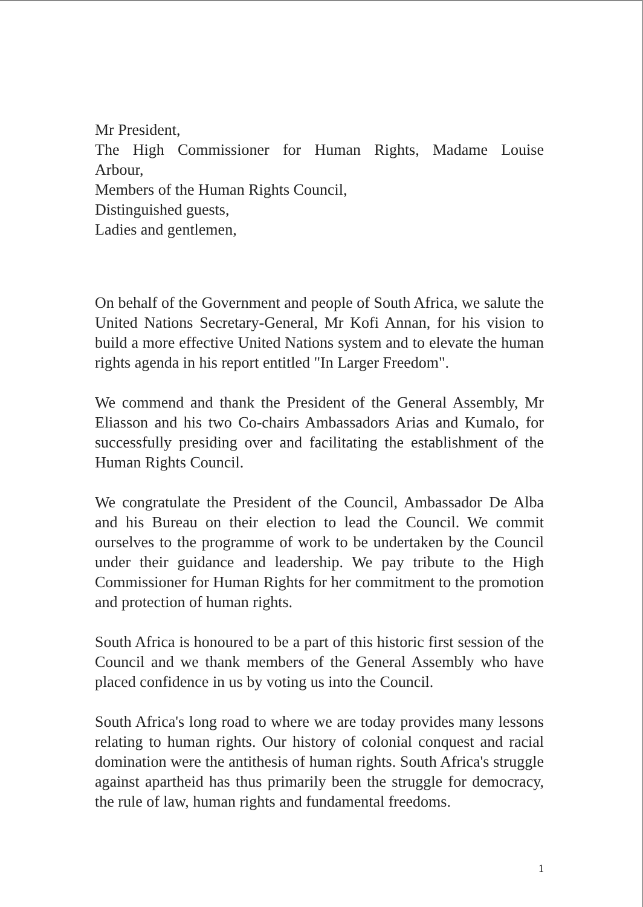Mr President,
The High Commissioner for Human Rights, Madame Louise
Arbour,
Members of the Human Rights Council,
Distinguished guests,
Ladies and gentlemen,
On behalf of the Government and people of South Africa, we salute the United Nations Secretary-General, Mr Kofi Annan, for his vision to build a more effective United Nations system and to elevate the human rights agenda in his report entitled "In Larger Freedom".
We commend and thank the President of the General Assembly, Mr Eliasson and his two Co-chairs Ambassadors Arias and Kumalo, for successfully presiding over and facilitating the establishment of the Human Rights Council.
We congratulate the President of the Council, Ambassador De Alba and his Bureau on their election to lead the Council. We commit ourselves to the programme of work to be undertaken by the Council under their guidance and leadership. We pay tribute to the High Commissioner for Human Rights for her commitment to the promotion and protection of human rights.
South Africa is honoured to be a part of this historic first session of the Council and we thank members of the General Assembly who have placed confidence in us by voting us into the Council.
South Africa's long road to where we are today provides many lessons relating to human rights. Our history of colonial conquest and racial domination were the antithesis of human rights. South Africa's struggle against apartheid has thus primarily been the struggle for democracy, the rule of law, human rights and fundamental freedoms.
1